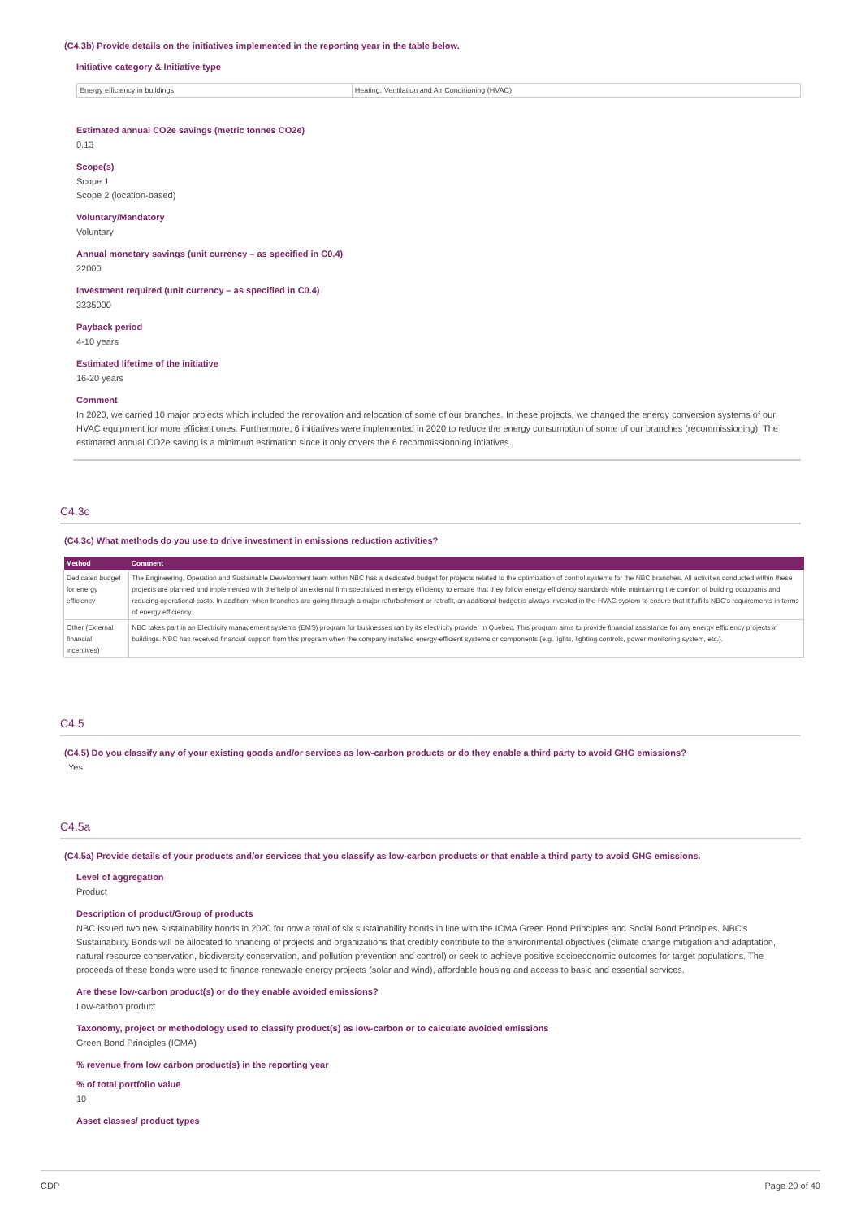(C4.3b) Provide details on the initiatives implemented in the reporting year in the table below.
Initiative category & Initiative type
| Energy efficiency in buildings | Heating, Ventilation and Air Conditioning (HVAC) |
Estimated annual CO2e savings (metric tonnes CO2e)
0.13
Scope(s)
Scope 1
Scope 2 (location-based)
Voluntary/Mandatory
Voluntary
Annual monetary savings (unit currency – as specified in C0.4)
22000
Investment required (unit currency – as specified in C0.4)
2335000
Payback period
4-10 years
Estimated lifetime of the initiative
16-20 years
Comment
In 2020, we carried 10 major projects which included the renovation and relocation of some of our branches. In these projects, we changed the energy conversion systems of our HVAC equipment for more efficient ones. Furthermore, 6 initiatives were implemented in 2020 to reduce the energy consumption of some of our branches (recommissioning). The estimated annual CO2e saving is a minimum estimation since it only covers the 6 recommissionning intiatives.
C4.3c
(C4.3c) What methods do you use to drive investment in emissions reduction activities?
| Method | Comment |
| --- | --- |
| Dedicated budget for energy efficiency | The Engineering, Operation and Sustainable Development team within NBC has a dedicated budget for projects related to the optimization of control systems for the NBC branches. All activities conducted within these projects are planned and implemented with the help of an external firm specialized in energy efficiency to ensure that they follow energy efficiency standards while maintaining the comfort of building occupants and reducing operational costs. In addition, when branches are going through a major refurbishment or retrofit, an additional budget is always invested in the HVAC system to ensure that it fulfills NBC's requirements in terms of energy efficiency. |
| Other (External financial incentives) | NBC takes part in an Electricity management systems (EMS) program for businesses ran by its electricity provider in Quebec. This program aims to provide financial assistance for any energy efficiency projects in buildings. NBC has received financial support from this program when the company installed energy-efficient systems or components (e.g. lights, lighting controls, power monitoring system, etc.). |
C4.5
(C4.5) Do you classify any of your existing goods and/or services as low-carbon products or do they enable a third party to avoid GHG emissions?
Yes
C4.5a
(C4.5a) Provide details of your products and/or services that you classify as low-carbon products or that enable a third party to avoid GHG emissions.
Level of aggregation
Product
Description of product/Group of products
NBC issued two new sustainability bonds in 2020 for now a total of six sustainability bonds in line with the ICMA Green Bond Principles and Social Bond Principles. NBC's Sustainability Bonds will be allocated to financing of projects and organizations that credibly contribute to the environmental objectives (climate change mitigation and adaptation, natural resource conservation, biodiversity conservation, and pollution prevention and control) or seek to achieve positive socioeconomic outcomes for target populations. The proceeds of these bonds were used to finance renewable energy projects (solar and wind), affordable housing and access to basic and essential services.
Are these low-carbon product(s) or do they enable avoided emissions?
Low-carbon product
Taxonomy, project or methodology used to classify product(s) as low-carbon or to calculate avoided emissions
Green Bond Principles (ICMA)
% revenue from low carbon product(s) in the reporting year
% of total portfolio value
10
Asset classes/ product types
CDP Page 20 of 40